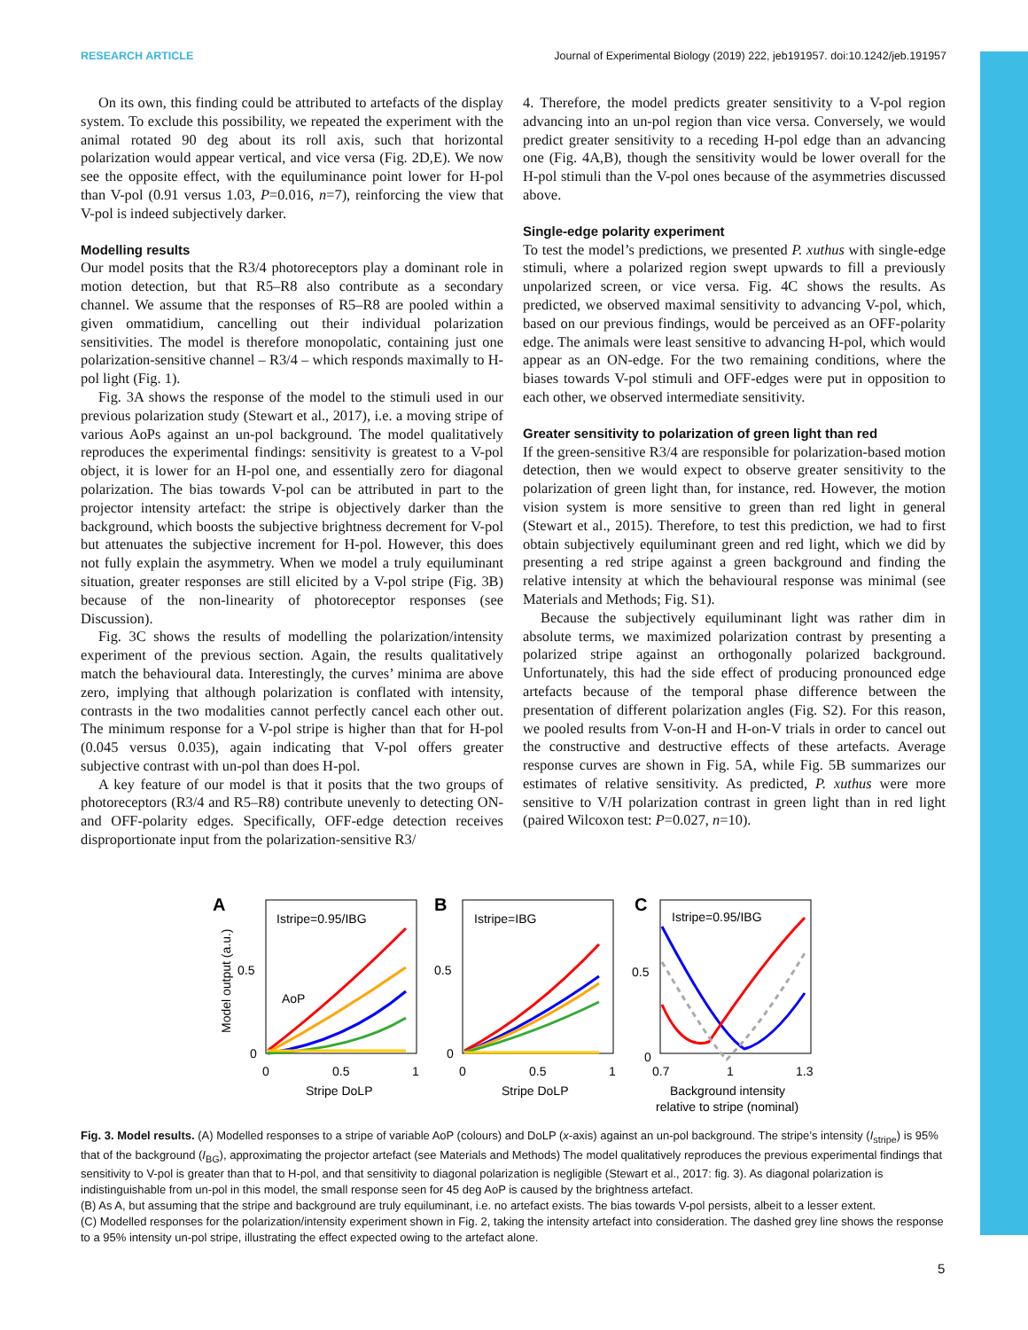RESEARCH ARTICLE Journal of Experimental Biology (2019) 222, jeb191957. doi:10.1242/jeb.191957
On its own, this finding could be attributed to artefacts of the display system. To exclude this possibility, we repeated the experiment with the animal rotated 90 deg about its roll axis, such that horizontal polarization would appear vertical, and vice versa (Fig. 2D,E). We now see the opposite effect, with the equiluminance point lower for H-pol than V-pol (0.91 versus 1.03, P=0.016, n=7), reinforcing the view that V-pol is indeed subjectively darker.
Modelling results
Our model posits that the R3/4 photoreceptors play a dominant role in motion detection, but that R5–R8 also contribute as a secondary channel. We assume that the responses of R5–R8 are pooled within a given ommatidium, cancelling out their individual polarization sensitivities. The model is therefore monopolatic, containing just one polarization-sensitive channel – R3/4 – which responds maximally to H-pol light (Fig. 1).
Fig. 3A shows the response of the model to the stimuli used in our previous polarization study (Stewart et al., 2017), i.e. a moving stripe of various AoPs against an un-pol background. The model qualitatively reproduces the experimental findings: sensitivity is greatest to a V-pol object, it is lower for an H-pol one, and essentially zero for diagonal polarization. The bias towards V-pol can be attributed in part to the projector intensity artefact: the stripe is objectively darker than the background, which boosts the subjective brightness decrement for V-pol but attenuates the subjective increment for H-pol. However, this does not fully explain the asymmetry. When we model a truly equiluminant situation, greater responses are still elicited by a V-pol stripe (Fig. 3B) because of the non-linearity of photoreceptor responses (see Discussion).
Fig. 3C shows the results of modelling the polarization/intensity experiment of the previous section. Again, the results qualitatively match the behavioural data. Interestingly, the curves’ minima are above zero, implying that although polarization is conflated with intensity, contrasts in the two modalities cannot perfectly cancel each other out. The minimum response for a V-pol stripe is higher than that for H-pol (0.045 versus 0.035), again indicating that V-pol offers greater subjective contrast with un-pol than does H-pol.
A key feature of our model is that it posits that the two groups of photoreceptors (R3/4 and R5–R8) contribute unevenly to detecting ON- and OFF-polarity edges. Specifically, OFF-edge detection receives disproportionate input from the polarization-sensitive R3/
4. Therefore, the model predicts greater sensitivity to a V-pol region advancing into an un-pol region than vice versa. Conversely, we would predict greater sensitivity to a receding H-pol edge than an advancing one (Fig. 4A,B), though the sensitivity would be lower overall for the H-pol stimuli than the V-pol ones because of the asymmetries discussed above.
Single-edge polarity experiment
To test the model’s predictions, we presented P. xuthus with single-edge stimuli, where a polarized region swept upwards to fill a previously unpolarized screen, or vice versa. Fig. 4C shows the results. As predicted, we observed maximal sensitivity to advancing V-pol, which, based on our previous findings, would be perceived as an OFF-polarity edge. The animals were least sensitive to advancing H-pol, which would appear as an ON-edge. For the two remaining conditions, where the biases towards V-pol stimuli and OFF-edges were put in opposition to each other, we observed intermediate sensitivity.
Greater sensitivity to polarization of green light than red
If the green-sensitive R3/4 are responsible for polarization-based motion detection, then we would expect to observe greater sensitivity to the polarization of green light than, for instance, red. However, the motion vision system is more sensitive to green than red light in general (Stewart et al., 2015). Therefore, to test this prediction, we had to first obtain subjectively equiluminant green and red light, which we did by presenting a red stripe against a green background and finding the relative intensity at which the behavioural response was minimal (see Materials and Methods; Fig. S1).
Because the subjectively equiluminant light was rather dim in absolute terms, we maximized polarization contrast by presenting a polarized stripe against an orthogonally polarized background. Unfortunately, this had the side effect of producing pronounced edge artefacts because of the temporal phase difference between the presentation of different polarization angles (Fig. S2). For this reason, we pooled results from V-on-H and H-on-V trials in order to cancel out the constructive and destructive effects of these artefacts. Average response curves are shown in Fig. 5A, while Fig. 5B summarizes our estimates of relative sensitivity. As predicted, P. xuthus were more sensitive to V/H polarization contrast in green light than in red light (paired Wilcoxon test: P=0.027, n=10).
A
Istripe=0.95/IBG
Model output (a.u.)
0.5
0
AoP
0
0.5
1
Stripe DoLP
B
Istripe=IBG
0.5
0
0
0.5
1
Stripe DoLP
C
Istripe=0.95/IBG
0.5
0
0.7
1
1.3
Background intensity
relative to stripe (nominal)
Fig. 3. Model results. (A) Modelled responses to a stripe of variable AoP (colours) and DoLP (x-axis) against an un-pol background. The stripe’s intensity (I<sub>stripe</sub>) is 95% that of the background (I<sub>BG</sub>), approximating the projector artefact (see Materials and Methods) The model qualitatively reproduces the previous experimental findings that sensitivity to V-pol is greater than that to H-pol, and that sensitivity to diagonal polarization is negligible (Stewart et al., 2017: fig. 3). As diagonal polarization is indistinguishable from un-pol in this model, the small response seen for 45 deg AoP is caused by the brightness artefact.
(B) As A, but assuming that the stripe and background are truly equiluminant, i.e. no artefact exists. The bias towards V-pol persists, albeit to a lesser extent.
(C) Modelled responses for the polarization/intensity experiment shown in Fig. 2, taking the intensity artefact into consideration. The dashed grey line shows the response to a 95% intensity un-pol stripe, illustrating the effect expected owing to the artefact alone.
5